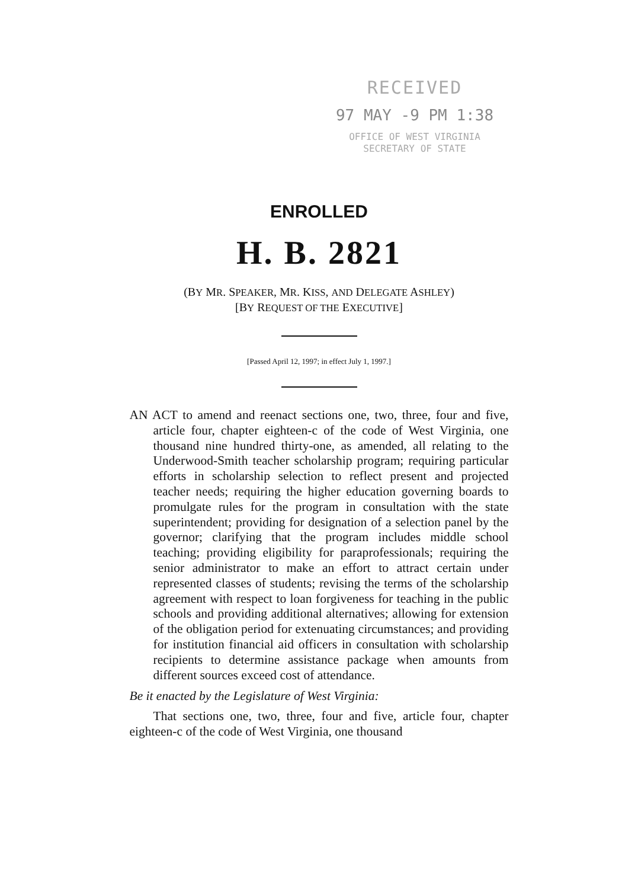RECEIVED
97 MAY -9 PM 1:38
OFFICE OF WEST VIRGINIA
SECRETARY OF STATE
ENROLLED
H. B. 2821
(BY MR. SPEAKER, MR. KISS, AND DELEGATE ASHLEY)
[BY REQUEST OF THE EXECUTIVE]
[Passed April 12, 1997; in effect July 1, 1997.]
AN ACT to amend and reenact sections one, two, three, four and five, article four, chapter eighteen-c of the code of West Virginia, one thousand nine hundred thirty-one, as amended, all relating to the Underwood-Smith teacher scholarship program; requiring particular efforts in scholarship selection to reflect present and projected teacher needs; requiring the higher education governing boards to promulgate rules for the program in consultation with the state superintendent; providing for designation of a selection panel by the governor; clarifying that the program includes middle school teaching; providing eligibility for paraprofessionals; requiring the senior administrator to make an effort to attract certain under represented classes of students; revising the terms of the scholarship agreement with respect to loan forgiveness for teaching in the public schools and providing additional alternatives; allowing for extension of the obligation period for extenuating circumstances; and providing for institution financial aid officers in consultation with scholarship recipients to determine assistance package when amounts from different sources exceed cost of attendance.
Be it enacted by the Legislature of West Virginia:
That sections one, two, three, four and five, article four, chapter eighteen-c of the code of West Virginia, one thousand